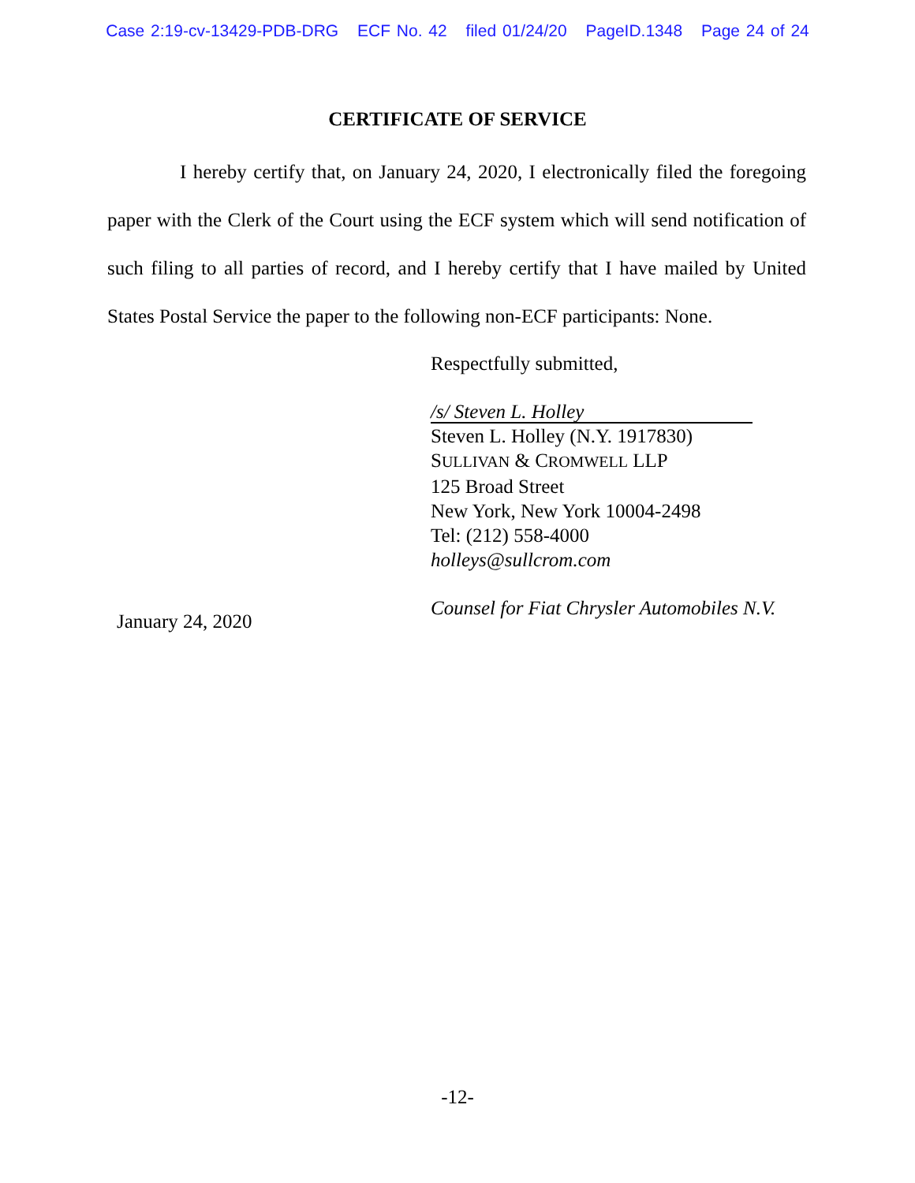Case 2:19-cv-13429-PDB-DRG ECF No. 42 filed 01/24/20 PageID.1348 Page 24 of 24
CERTIFICATE OF SERVICE
I hereby certify that, on January 24, 2020, I electronically filed the foregoing paper with the Clerk of the Court using the ECF system which will send notification of such filing to all parties of record, and I hereby certify that I have mailed by United States Postal Service the paper to the following non-ECF participants: None.
Respectfully submitted,
/s/ Steven L. Holley
Steven L. Holley (N.Y. 1917830)
SULLIVAN & CROMWELL LLP
125 Broad Street
New York, New York 10004-2498
Tel: (212) 558-4000
holleys@sullcrom.com
Counsel for Fiat Chrysler Automobiles N.V.
January 24, 2020
-12-